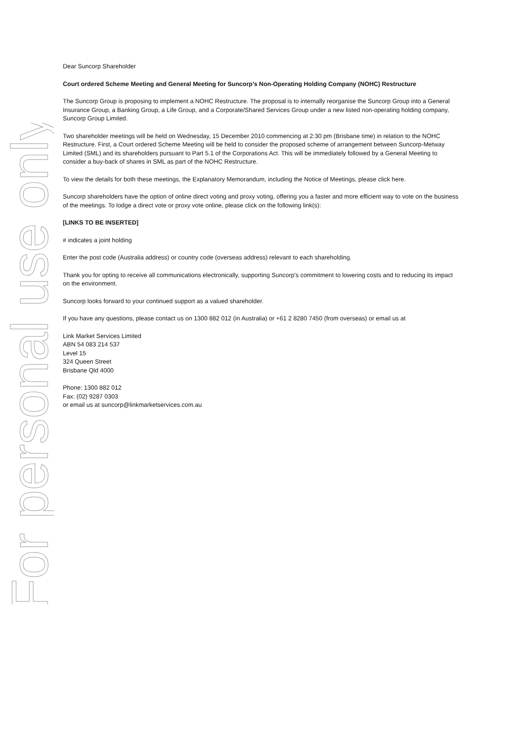For personal use only
Dear Suncorp Shareholder
Court ordered Scheme Meeting and General Meeting for Suncorp’s Non-Operating Holding Company (NOHC) Restructure
The Suncorp Group is proposing to implement a NOHC Restructure. The proposal is to internally reorganise the Suncorp Group into a General Insurance Group, a Banking Group, a Life Group, and a Corporate/Shared Services Group under a new listed non-operating holding company, Suncorp Group Limited.
Two shareholder meetings will be held on Wednesday, 15 December 2010 commencing at 2:30 pm (Brisbane time) in relation to the NOHC Restructure. First, a Court ordered Scheme Meeting will be held to consider the proposed scheme of arrangement between Suncorp-Metway Limited (SML) and its shareholders pursuant to Part 5.1 of the Corporations Act. This will be immediately followed by a General Meeting to consider a buy-back of shares in SML as part of the NOHC Restructure.
To view the details for both these meetings, the Explanatory Memorandum, including the Notice of Meetings, please click here.
Suncorp shareholders have the option of online direct voting and proxy voting, offering you a faster and more efficient way to vote on the business of the meetings. To lodge a direct vote or proxy vote online, please click on the following link(s):
[LINKS TO BE INSERTED]
# indicates a joint holding
Enter the post code (Australia address) or country code (overseas address) relevant to each shareholding.
Thank you for opting to receive all communications electronically, supporting Suncorp's commitment to lowering costs and to reducing its impact on the environment.
Suncorp looks forward to your continued support as a valued shareholder.
If you have any questions, please contact us on 1300 882 012 (in Australia) or +61 2 8280 7450 (from overseas) or email us at
Link Market Services Limited
ABN 54 083 214 537
Level 15
324 Queen Street
Brisbane Qld 4000
Phone: 1300 882 012
Fax: (02) 9287 0303
or email us at suncorp@linkmarketservices.com.au